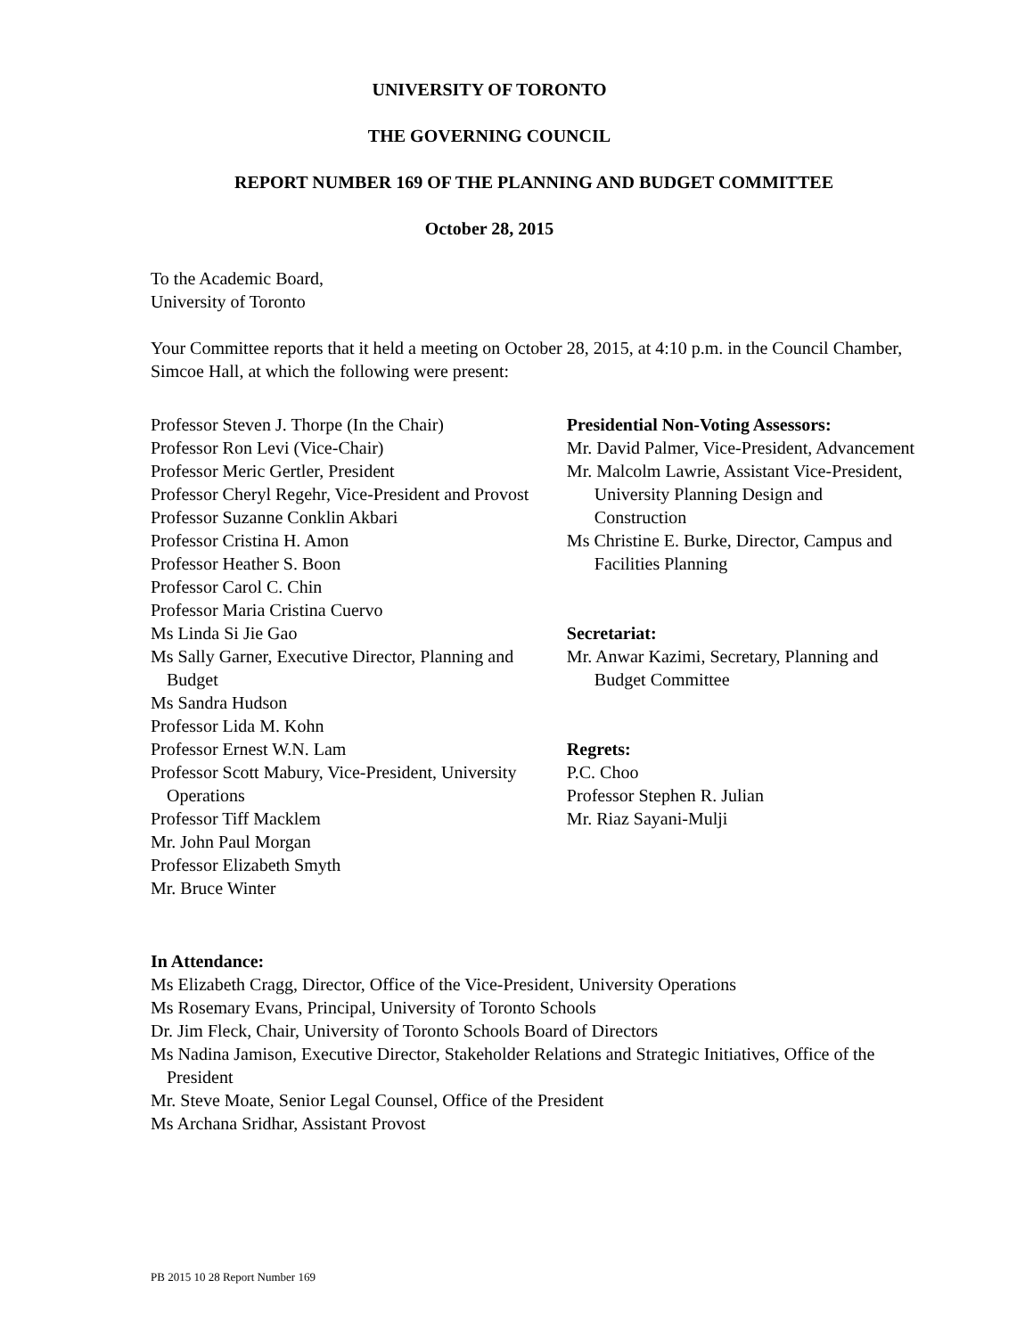UNIVERSITY OF TORONTO
THE GOVERNING COUNCIL
REPORT NUMBER 169 OF THE PLANNING AND BUDGET COMMITTEE
October 28, 2015
To the Academic Board,
University of Toronto
Your Committee reports that it held a meeting on October 28, 2015, at 4:10 p.m. in the Council Chamber, Simcoe Hall, at which the following were present:
Professor Steven J. Thorpe (In the Chair)
Professor Ron Levi (Vice-Chair)
Professor Meric Gertler, President
Professor Cheryl Regehr, Vice-President and Provost
Professor Suzanne Conklin Akbari
Professor Cristina H. Amon
Professor Heather S. Boon
Professor Carol C. Chin
Professor Maria Cristina Cuervo
Ms Linda Si Jie Gao
Ms Sally Garner, Executive Director, Planning and Budget
Ms Sandra Hudson
Professor Lida M. Kohn
Professor Ernest W.N. Lam
Professor Scott Mabury, Vice-President, University Operations
Professor Tiff Macklem
Mr. John Paul Morgan
Professor Elizabeth Smyth
Mr. Bruce Winter
Presidential Non-Voting Assessors:
Mr. David Palmer, Vice-President, Advancement
Mr. Malcolm Lawrie, Assistant Vice-President, University Planning Design and Construction
Ms Christine E. Burke, Director, Campus and Facilities Planning
Secretariat:
Mr. Anwar Kazimi, Secretary, Planning and Budget Committee
Regrets:
P.C. Choo
Professor Stephen R. Julian
Mr. Riaz Sayani-Mulji
In Attendance:
Ms Elizabeth Cragg, Director, Office of the Vice-President, University Operations
Ms Rosemary Evans, Principal, University of Toronto Schools
Dr. Jim Fleck, Chair, University of Toronto Schools Board of Directors
Ms Nadina Jamison, Executive Director, Stakeholder Relations and Strategic Initiatives, Office of the President
Mr. Steve Moate, Senior Legal Counsel, Office of the President
Ms Archana Sridhar, Assistant Provost
PB 2015 10 28 Report Number 169